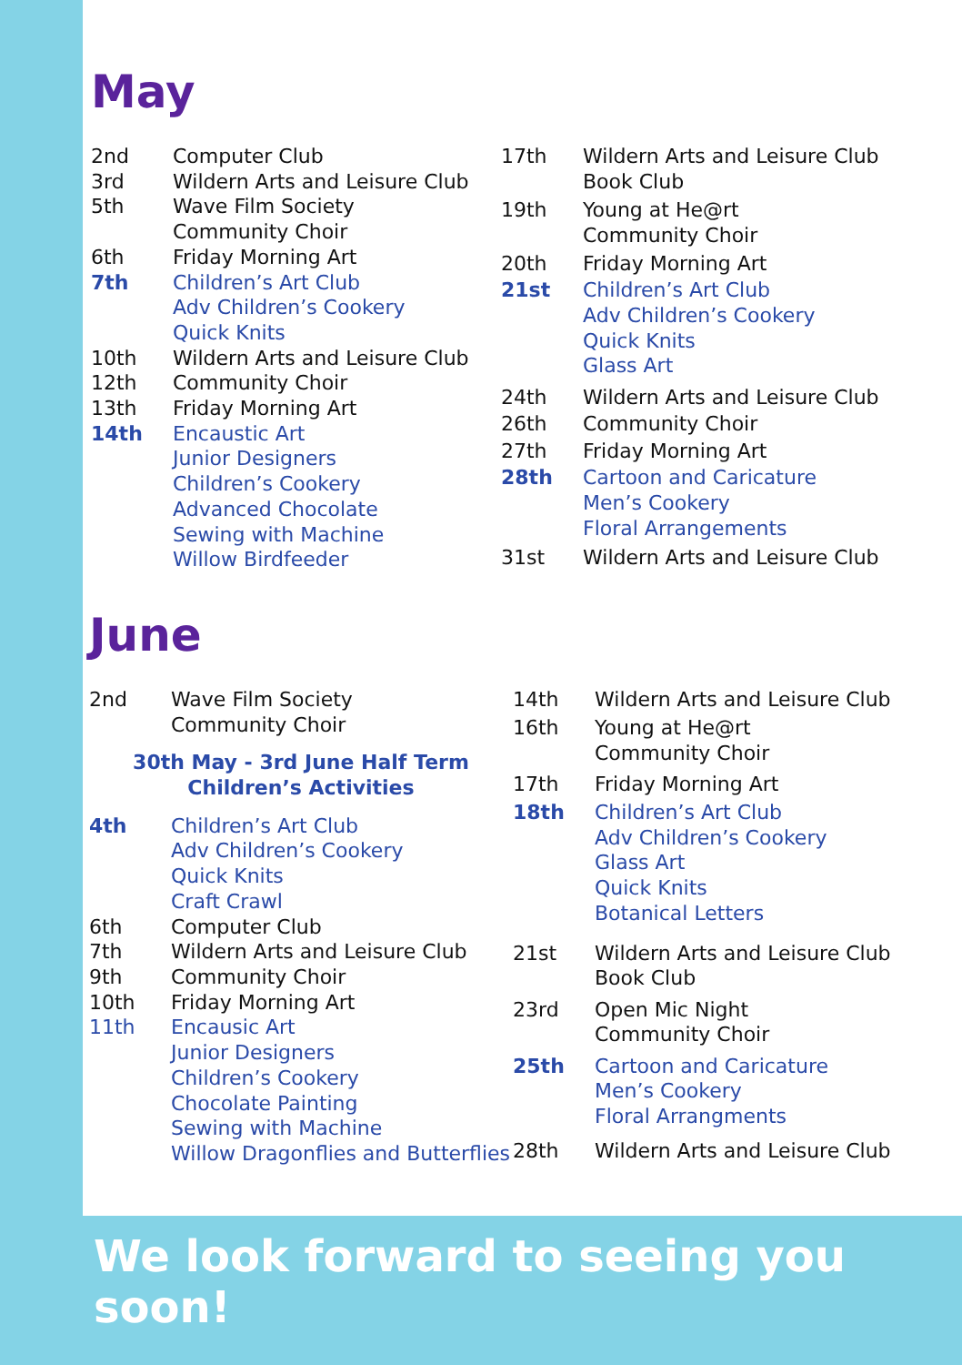May
| 2nd | Computer Club |
| 3rd | Wildern Arts and Leisure Club |
| 5th | Wave Film Society Community Choir |
| 6th | Friday Morning Art |
| 7th | Children’s Art Club Adv Children’s Cookery Quick Knits |
| 10th | Wildern Arts and Leisure Club |
| 12th | Community Choir |
| 13th | Friday Morning Art |
| 14th | Encaustic Art Junior Designers Children’s Cookery Advanced Chocolate Sewing with Machine Willow Birdfeeder |
| 17th | Wildern Arts and Leisure Club Book Club |
| 19th | Young at He@rt Community Choir |
| 20th | Friday Morning Art |
| 21st | Children’s Art Club Adv Children’s Cookery Quick Knits Glass Art |
| 24th | Wildern Arts and Leisure Club |
| 26th | Community Choir |
| 27th | Friday Morning Art |
| 28th | Cartoon and Caricature Men’s Cookery Floral Arrangements |
| 31st | Wildern Arts and Leisure Club |
June
| 2nd | Wave Film Society Community Choir |
| 30th May - 3rd June Half Term Children’s Activities | |
| 4th | Children’s Art Club Adv Children’s Cookery Quick Knits Craft Crawl |
| 6th | Computer Club |
| 7th | Wildern Arts and Leisure Club |
| 9th | Community Choir |
| 10th | Friday Morning Art |
| 11th | Encausic Art Junior Designers Children’s Cookery Chocolate Painting Sewing with Machine Willow Dragonflies and Butterflies |
| 14th | Wildern Arts and Leisure Club |
| 16th | Young at He@rt Community Choir |
| 17th | Friday Morning Art |
| 18th | Children’s Art Club Adv Children’s Cookery Glass Art Quick Knits Botanical Letters |
| 21st | Wildern Arts and Leisure Club Book Club |
| 23rd | Open Mic Night Community Choir |
| 25th | Cartoon and Caricature Men’s Cookery Floral Arrangments |
| 28th | Wildern Arts and Leisure Club |
We look forward to seeing you soon!